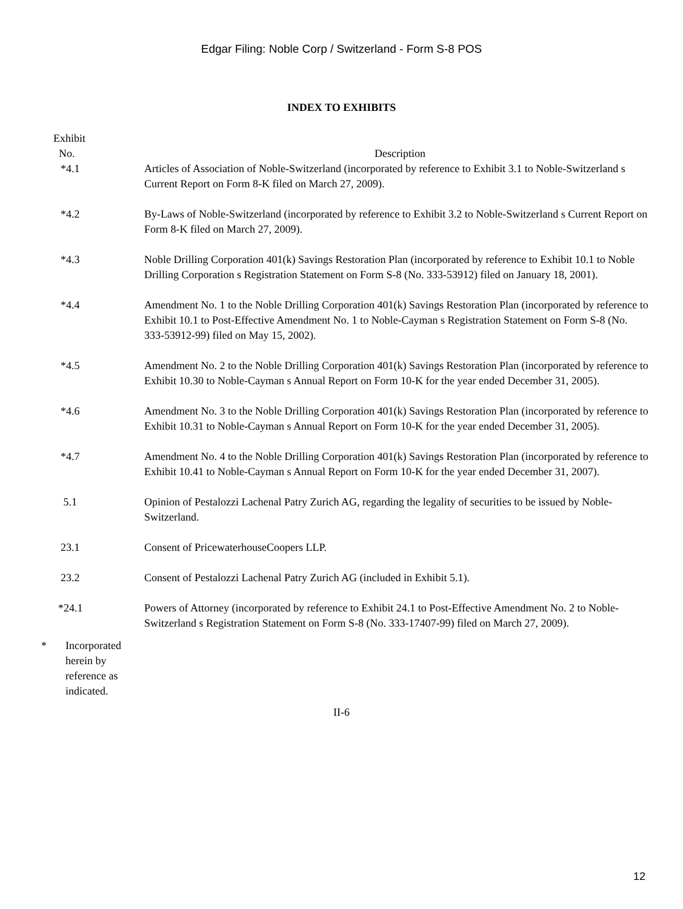Edgar Filing: Noble Corp / Switzerland - Form S-8 POS
INDEX TO EXHIBITS
| Exhibit No. | Description |
| *4.1 | Articles of Association of Noble-Switzerland (incorporated by reference to Exhibit 3.1 to Noble-Switzerland s Current Report on Form 8-K filed on March 27, 2009). |
| *4.2 | By-Laws of Noble-Switzerland (incorporated by reference to Exhibit 3.2 to Noble-Switzerland s Current Report on Form 8-K filed on March 27, 2009). |
| *4.3 | Noble Drilling Corporation 401(k) Savings Restoration Plan (incorporated by reference to Exhibit 10.1 to Noble Drilling Corporation s Registration Statement on Form S-8 (No. 333-53912) filed on January 18, 2001). |
| *4.4 | Amendment No. 1 to the Noble Drilling Corporation 401(k) Savings Restoration Plan (incorporated by reference to Exhibit 10.1 to Post-Effective Amendment No. 1 to Noble-Cayman s Registration Statement on Form S-8 (No. 333-53912-99) filed on May 15, 2002). |
| *4.5 | Amendment No. 2 to the Noble Drilling Corporation 401(k) Savings Restoration Plan (incorporated by reference to Exhibit 10.30 to Noble-Cayman s Annual Report on Form 10-K for the year ended December 31, 2005). |
| *4.6 | Amendment No. 3 to the Noble Drilling Corporation 401(k) Savings Restoration Plan (incorporated by reference to Exhibit 10.31 to Noble-Cayman s Annual Report on Form 10-K for the year ended December 31, 2005). |
| *4.7 | Amendment No. 4 to the Noble Drilling Corporation 401(k) Savings Restoration Plan (incorporated by reference to Exhibit 10.41 to Noble-Cayman s Annual Report on Form 10-K for the year ended December 31, 2007). |
| 5.1 | Opinion of Pestalozzi Lachenal Patry Zurich AG, regarding the legality of securities to be issued by Noble-Switzerland. |
| 23.1 | Consent of PricewaterhouseCoopers LLP. |
| 23.2 | Consent of Pestalozzi Lachenal Patry Zurich AG (included in Exhibit 5.1). |
| *24.1 | Powers of Attorney (incorporated by reference to Exhibit 24.1 to Post-Effective Amendment No. 2 to Noble-Switzerland s Registration Statement on Form S-8 (No. 333-17407-99) filed on March 27, 2009). |
* Incorporated herein by reference as indicated.
II-6
12